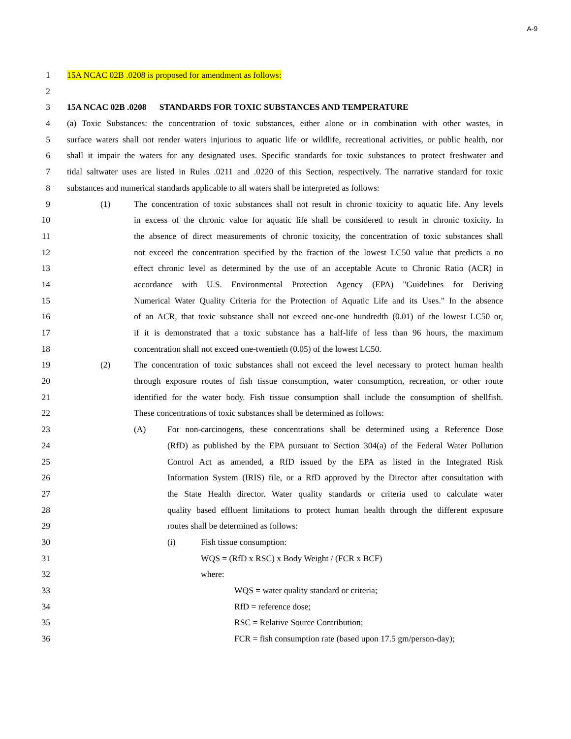A-9
1 15A NCAC 02B .0208 is proposed for amendment as follows:
2
3 15A NCAC 02B .0208 STANDARDS FOR TOXIC SUBSTANCES AND TEMPERATURE
4 (a) Toxic Substances: the concentration of toxic substances, either alone or in combination with other wastes, in
5 surface waters shall not render waters injurious to aquatic life or wildlife, recreational activities, or public health, nor
6 shall it impair the waters for any designated uses. Specific standards for toxic substances to protect freshwater and
7 tidal saltwater uses are listed in Rules .0211 and .0220 of this Section, respectively. The narrative standard for toxic
8 substances and numerical standards applicable to all waters shall be interpreted as follows:
9 (1) The concentration of toxic substances shall not result in chronic toxicity to aquatic life. Any levels
10 in excess of the chronic value for aquatic life shall be considered to result in chronic toxicity. In
11 the absence of direct measurements of chronic toxicity, the concentration of toxic substances shall
12 not exceed the concentration specified by the fraction of the lowest LC50 value that predicts a no
13 effect chronic level as determined by the use of an acceptable Acute to Chronic Ratio (ACR) in
14 accordance with U.S. Environmental Protection Agency (EPA) "Guidelines for Deriving
15 Numerical Water Quality Criteria for the Protection of Aquatic Life and its Uses." In the absence
16 of an ACR, that toxic substance shall not exceed one-one hundredth (0.01) of the lowest LC50 or,
17 if it is demonstrated that a toxic substance has a half-life of less than 96 hours, the maximum
18 concentration shall not exceed one-twentieth (0.05) of the lowest LC50.
19 (2) The concentration of toxic substances shall not exceed the level necessary to protect human health
20 through exposure routes of fish tissue consumption, water consumption, recreation, or other route
21 identified for the water body. Fish tissue consumption shall include the consumption of shellfish.
22 These concentrations of toxic substances shall be determined as follows:
23 (A) For non-carcinogens, these concentrations shall be determined using a Reference Dose
24 (RfD) as published by the EPA pursuant to Section 304(a) of the Federal Water Pollution
25 Control Act as amended, a RfD issued by the EPA as listed in the Integrated Risk
26 Information System (IRIS) file, or a RfD approved by the Director after consultation with
27 the State Health director. Water quality standards or criteria used to calculate water
28 quality based effluent limitations to protect human health through the different exposure
29 routes shall be determined as follows:
30 (i) Fish tissue consumption:
31 WQS = (RfD x RSC) x Body Weight / (FCR x BCF)
32 where:
33 WQS = water quality standard or criteria;
34 RfD = reference dose;
35 RSC = Relative Source Contribution;
36 FCR = fish consumption rate (based upon 17.5 gm/person-day);